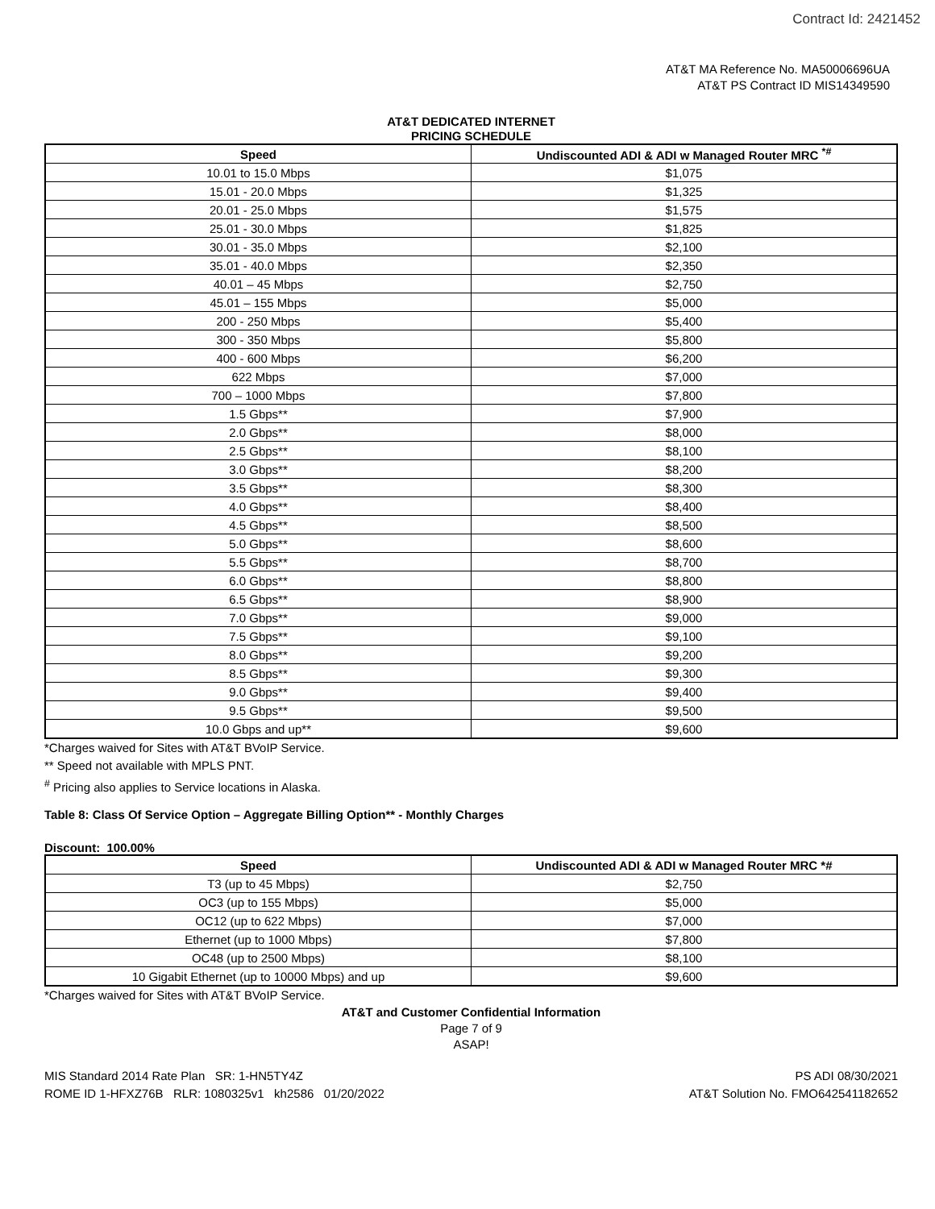Contract Id: 2421452
AT&T MA Reference No. MA50006696UA
AT&T PS Contract ID MIS14349590
AT&T DEDICATED INTERNET
PRICING SCHEDULE
| Speed | Undiscounted ADI & ADI w Managed Router MRC <sup>*#</sup> |
| --- | --- |
| 10.01 to 15.0 Mbps | $1,075 |
| 15.01 - 20.0 Mbps | $1,325 |
| 20.01 - 25.0 Mbps | $1,575 |
| 25.01 - 30.0 Mbps | $1,825 |
| 30.01 - 35.0 Mbps | $2,100 |
| 35.01 - 40.0 Mbps | $2,350 |
| 40.01 – 45 Mbps | $2,750 |
| 45.01 – 155 Mbps | $5,000 |
| 200 - 250 Mbps | $5,400 |
| 300 - 350 Mbps | $5,800 |
| 400 - 600 Mbps | $6,200 |
| 622 Mbps | $7,000 |
| 700 – 1000 Mbps | $7,800 |
| 1.5 Gbps** | $7,900 |
| 2.0 Gbps** | $8,000 |
| 2.5 Gbps** | $8,100 |
| 3.0 Gbps** | $8,200 |
| 3.5 Gbps** | $8,300 |
| 4.0 Gbps** | $8,400 |
| 4.5 Gbps** | $8,500 |
| 5.0 Gbps** | $8,600 |
| 5.5 Gbps** | $8,700 |
| 6.0 Gbps** | $8,800 |
| 6.5 Gbps** | $8,900 |
| 7.0 Gbps** | $9,000 |
| 7.5 Gbps** | $9,100 |
| 8.0 Gbps** | $9,200 |
| 8.5 Gbps** | $9,300 |
| 9.0 Gbps** | $9,400 |
| 9.5 Gbps** | $9,500 |
| 10.0 Gbps and up** | $9,600 |
*Charges waived for Sites with AT&T BVoIP Service.
** Speed not available with MPLS PNT.
<sup>#</sup> Pricing also applies to Service locations in Alaska.
Table 8: Class Of Service Option – Aggregate Billing Option** - Monthly Charges
Discount: 100.00%
| Speed | Undiscounted ADI & ADI w Managed Router MRC *# |
| --- | --- |
| T3 (up to 45 Mbps) | $2,750 |
| OC3 (up to 155 Mbps) | $5,000 |
| OC12 (up to 622 Mbps) | $7,000 |
| Ethernet (up to 1000 Mbps) | $7,800 |
| OC48 (up to 2500 Mbps) | $8,100 |
| 10 Gigabit Ethernet (up to 10000 Mbps) and up | $9,600 |
*Charges waived for Sites with AT&T BVoIP Service.
AT&T and Customer Confidential Information
Page 7 of 9
ASAP!
MIS Standard 2014 Rate Plan SR: 1-HN5TY4Z
ROME ID 1-HFXZ76B RLR: 1080325v1 kh2586 01/20/2022
PS ADI 08/30/2021
AT&T Solution No. FMO642541182652